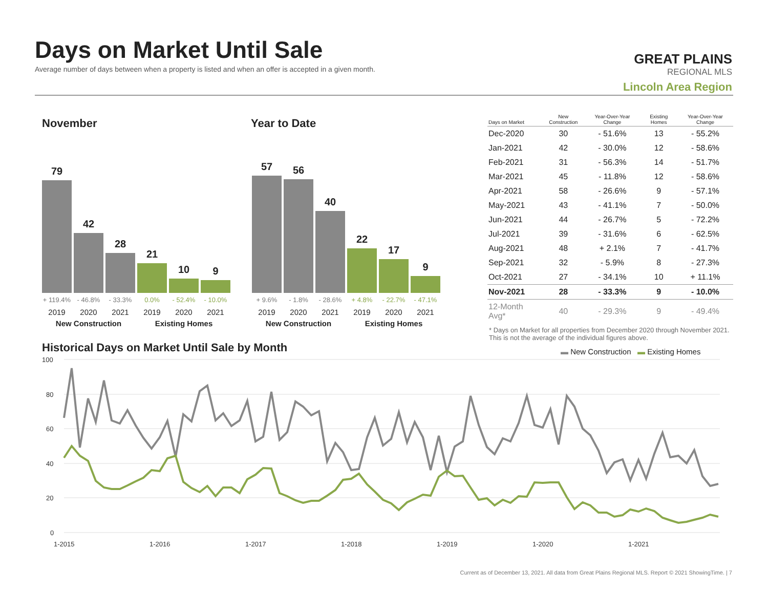Days on Market Until Sale
Average number of days between when a property is listed and when an offer is accepted in a given month.
GREAT PLAINS
REGIONAL MLS
Lincoln Area Region
November Year to Date
79
42
28
21
10
9
57
56
40
22
17
9
+ 119.4% - 46.8% - 33.3% 0.0% - 52.4% - 10.0%
2019 2020 2021 2019 2020 2021
New Construction Existing Homes
+ 9.6% - 1.8% - 28.6% + 4.8% - 22.7% - 47.1%
2019 2020 2021 2019 2020 2021
New Construction Existing Homes
| Days on Market | New Construction | Year-Over-Year Change | Existing Homes | Year-Over-Year Change |
| --- | --- | --- | --- | --- |
| Dec-2020 | 30 | - 51.6% | 13 | - 55.2% |
| Jan-2021 | 42 | - 30.0% | 12 | - 58.6% |
| Feb-2021 | 31 | - 56.3% | 14 | - 51.7% |
| Mar-2021 | 45 | - 11.8% | 12 | - 58.6% |
| Apr-2021 | 58 | - 26.6% | 9 | - 57.1% |
| May-2021 | 43 | - 41.1% | 7 | - 50.0% |
| Jun-2021 | 44 | - 26.7% | 5 | - 72.2% |
| Jul-2021 | 39 | - 31.6% | 6 | - 62.5% |
| Aug-2021 | 48 | + 2.1% | 7 | - 41.7% |
| Sep-2021 | 32 | - 5.9% | 8 | - 27.3% |
| Oct-2021 | 27 | - 34.1% | 10 | + 11.1% |
| Nov-2021 | 28 | - 33.3% | 9 | - 10.0% |
| 12-Month Avg* | 40 | - 29.3% | 9 | - 49.4% |
* Days on Market for all properties from December 2020 through November 2021. This is not the average of the individual figures above.
Historical Days on Market Until Sale by Month
▬ New Construction ▬ Existing Homes
100
80
60
40
20
0
1-2015
1-2016
1-2017
1-2018
1-2019
1-2020
1-2021
Current as of December 13, 2021. All data from Great Plains Regional MLS. Report © 2021 ShowingTime. | 7